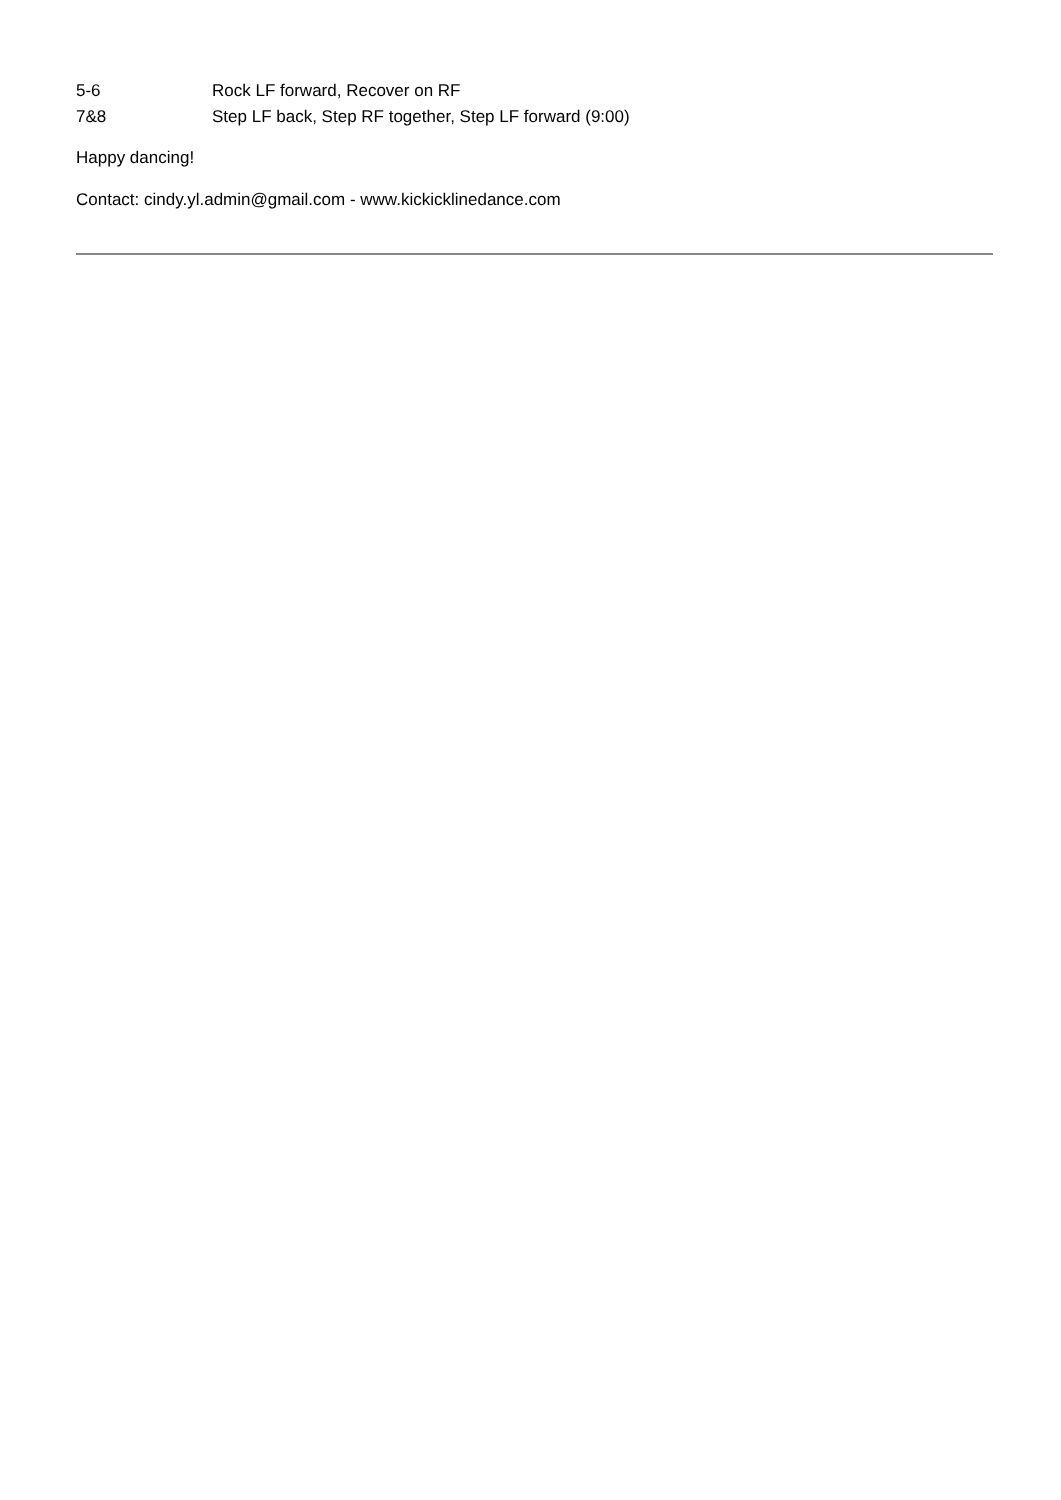5-6 Rock LF forward, Recover on RF
7&8 Step LF back, Step RF together, Step LF forward (9:00)
Happy dancing!
Contact: cindy.yl.admin@gmail.com - www.kickicklinedance.com